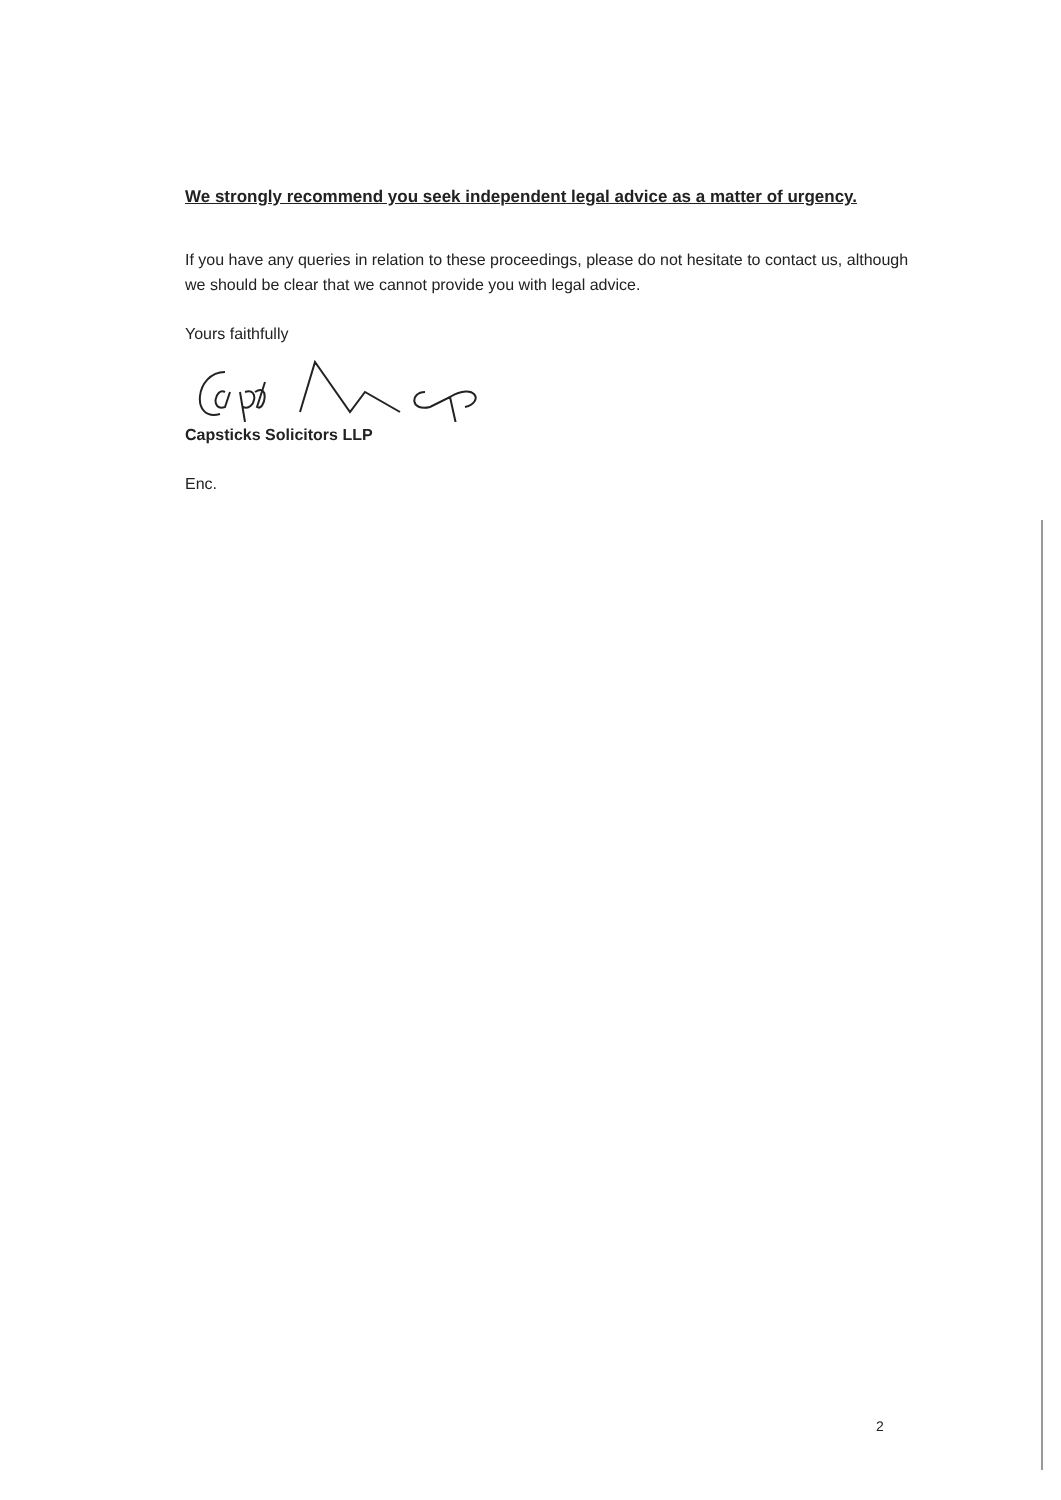We strongly recommend you seek independent legal advice as a matter of urgency.
If you have any queries in relation to these proceedings, please do not hesitate to contact us, although we should be clear that we cannot provide you with legal advice.
Yours faithfully
Capsticks Solicitors LLP
Enc.
2